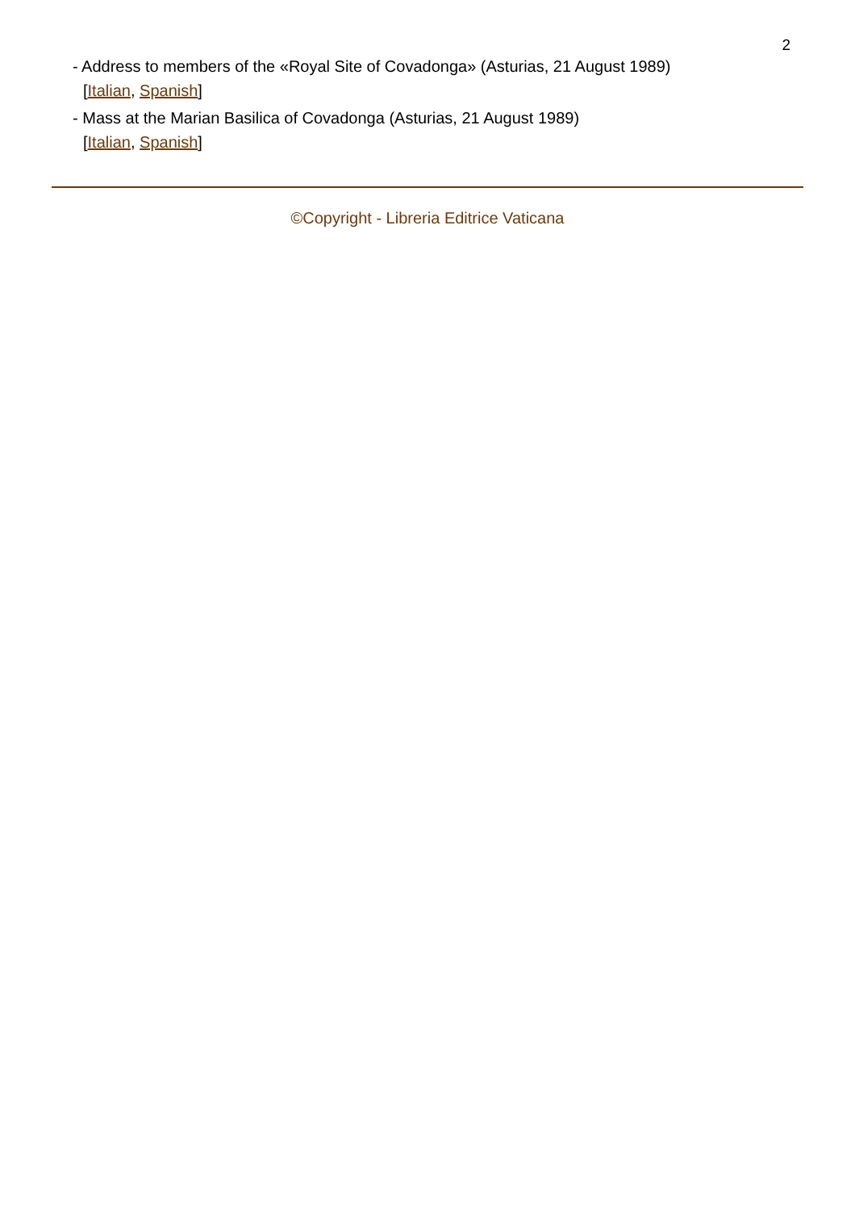2
- Address to members of the «Royal Site of Covadonga» (Asturias, 21 August 1989)
[Italian, Spanish]
- Mass at the Marian Basilica of Covadonga (Asturias, 21 August 1989)
[Italian, Spanish]
©Copyright - Libreria Editrice Vaticana